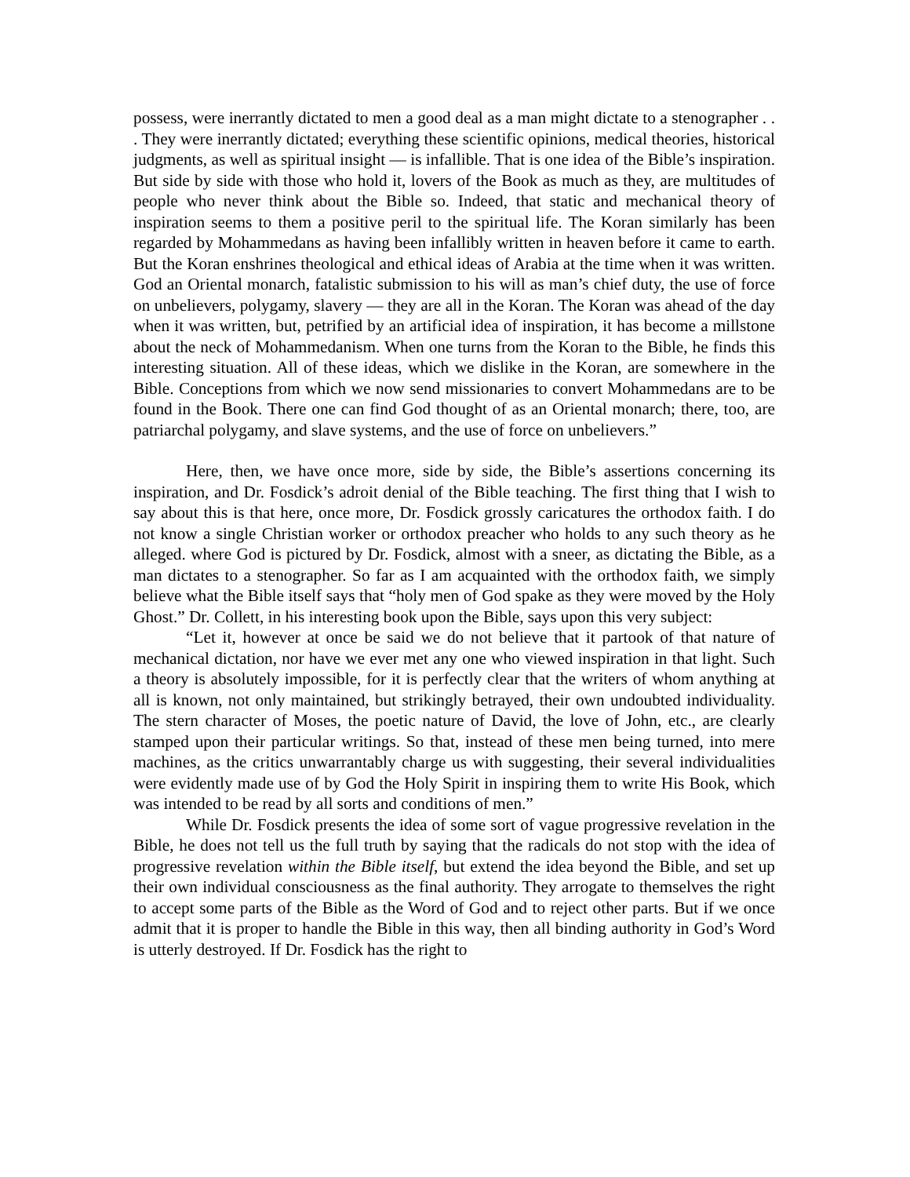possess, were inerrantly dictated to men a good deal as a man might dictate to a stenographer . . . They were inerrantly dictated; everything these scientific opinions, medical theories, historical judgments, as well as spiritual insight — is infallible. That is one idea of the Bible’s inspiration. But side by side with those who hold it, lovers of the Book as much as they, are multitudes of people who never think about the Bible so. Indeed, that static and mechanical theory of inspiration seems to them a positive peril to the spiritual life. The Koran similarly has been regarded by Mohammedans as having been infallibly written in heaven before it came to earth. But the Koran enshrines theological and ethical ideas of Arabia at the time when it was written. God an Oriental monarch, fatalistic submission to his will as man’s chief duty, the use of force on unbelievers, polygamy, slavery — they are all in the Koran. The Koran was ahead of the day when it was written, but, petrified by an artificial idea of inspiration, it has become a millstone about the neck of Mohammedanism. When one turns from the Koran to the Bible, he finds this interesting situation. All of these ideas, which we dislike in the Koran, are somewhere in the Bible. Conceptions from which we now send missionaries to convert Mohammedans are to be found in the Book. There one can find God thought of as an Oriental monarch; there, too, are patriarchal polygamy, and slave systems, and the use of force on unbelievers.”
Here, then, we have once more, side by side, the Bible’s assertions concerning its inspiration, and Dr. Fosdick’s adroit denial of the Bible teaching. The first thing that I wish to say about this is that here, once more, Dr. Fosdick grossly caricatures the orthodox faith. I do not know a single Christian worker or orthodox preacher who holds to any such theory as he alleged. where God is pictured by Dr. Fosdick, almost with a sneer, as dictating the Bible, as a man dictates to a stenographer. So far as I am acquainted with the orthodox faith, we simply believe what the Bible itself says that “holy men of God spake as they were moved by the Holy Ghost.” Dr. Collett, in his interesting book upon the Bible, says upon this very subject:
“Let it, however at once be said we do not believe that it partook of that nature of mechanical dictation, nor have we ever met any one who viewed inspiration in that light. Such a theory is absolutely impossible, for it is perfectly clear that the writers of whom anything at all is known, not only maintained, but strikingly betrayed, their own undoubted individuality. The stern character of Moses, the poetic nature of David, the love of John, etc., are clearly stamped upon their particular writings. So that, instead of these men being turned, into mere machines, as the critics unwarrantably charge us with suggesting, their several individualities were evidently made use of by God the Holy Spirit in inspiring them to write His Book, which was intended to be read by all sorts and conditions of men.”
While Dr. Fosdick presents the idea of some sort of vague progressive revelation in the Bible, he does not tell us the full truth by saying that the radicals do not stop with the idea of progressive revelation within the Bible itself, but extend the idea beyond the Bible, and set up their own individual consciousness as the final authority. They arrogate to themselves the right to accept some parts of the Bible as the Word of God and to reject other parts. But if we once admit that it is proper to handle the Bible in this way, then all binding authority in God’s Word is utterly destroyed. If Dr. Fosdick has the right to